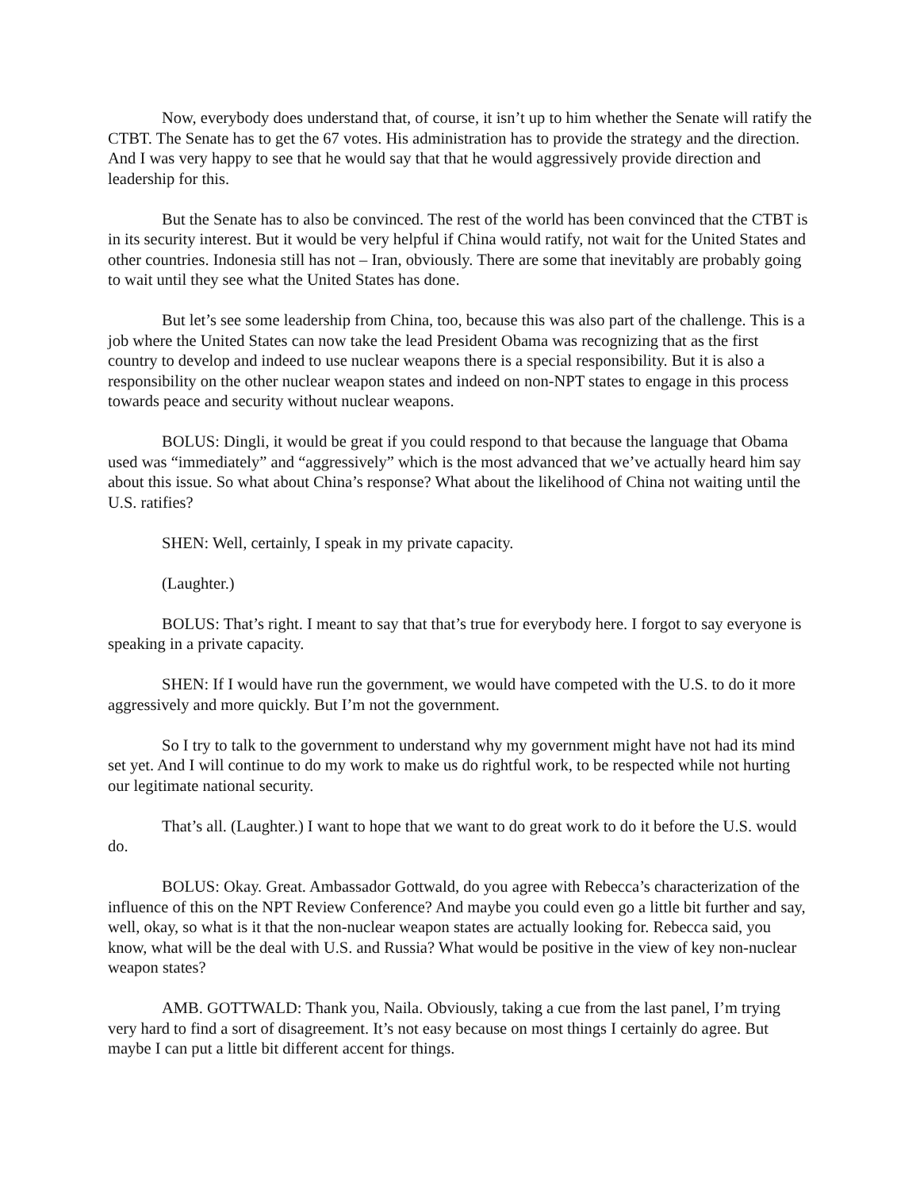Now, everybody does understand that, of course, it isn’t up to him whether the Senate will ratify the CTBT. The Senate has to get the 67 votes. His administration has to provide the strategy and the direction. And I was very happy to see that he would say that that he would aggressively provide direction and leadership for this.
But the Senate has to also be convinced. The rest of the world has been convinced that the CTBT is in its security interest. But it would be very helpful if China would ratify, not wait for the United States and other countries. Indonesia still has not – Iran, obviously. There are some that inevitably are probably going to wait until they see what the United States has done.
But let’s see some leadership from China, too, because this was also part of the challenge. This is a job where the United States can now take the lead President Obama was recognizing that as the first country to develop and indeed to use nuclear weapons there is a special responsibility. But it is also a responsibility on the other nuclear weapon states and indeed on non-NPT states to engage in this process towards peace and security without nuclear weapons.
BOLUS: Dingli, it would be great if you could respond to that because the language that Obama used was “immediately” and “aggressively” which is the most advanced that we’ve actually heard him say about this issue. So what about China’s response? What about the likelihood of China not waiting until the U.S. ratifies?
SHEN: Well, certainly, I speak in my private capacity.
(Laughter.)
BOLUS: That’s right. I meant to say that that’s true for everybody here. I forgot to say everyone is speaking in a private capacity.
SHEN: If I would have run the government, we would have competed with the U.S. to do it more aggressively and more quickly. But I’m not the government.
So I try to talk to the government to understand why my government might have not had its mind set yet. And I will continue to do my work to make us do rightful work, to be respected while not hurting our legitimate national security.
That’s all. (Laughter.) I want to hope that we want to do great work to do it before the U.S. would do.
BOLUS: Okay. Great. Ambassador Gottwald, do you agree with Rebecca’s characterization of the influence of this on the NPT Review Conference? And maybe you could even go a little bit further and say, well, okay, so what is it that the non-nuclear weapon states are actually looking for. Rebecca said, you know, what will be the deal with U.S. and Russia? What would be positive in the view of key non-nuclear weapon states?
AMB. GOTTWALD: Thank you, Naila. Obviously, taking a cue from the last panel, I’m trying very hard to find a sort of disagreement. It’s not easy because on most things I certainly do agree. But maybe I can put a little bit different accent for things.